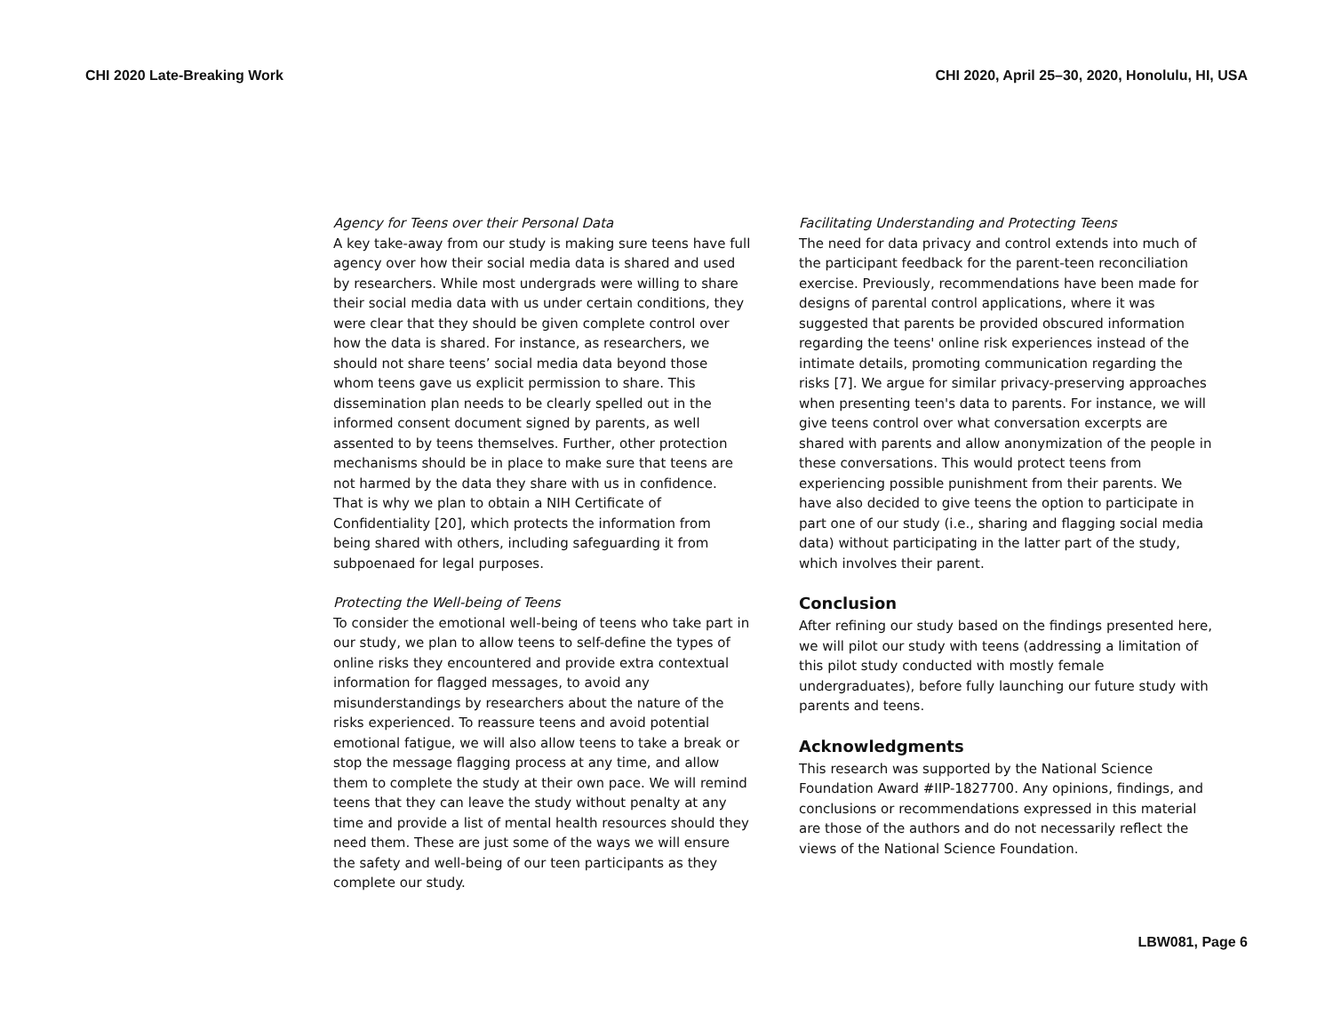CHI 2020 Late-Breaking Work CHI 2020, April 25–30, 2020, Honolulu, HI, USA
Agency for Teens over their Personal Data
A key take-away from our study is making sure teens have full agency over how their social media data is shared and used by researchers. While most undergrads were willing to share their social media data with us under certain conditions, they were clear that they should be given complete control over how the data is shared. For instance, as researchers, we should not share teens’ social media data beyond those whom teens gave us explicit permission to share. This dissemination plan needs to be clearly spelled out in the informed consent document signed by parents, as well assented to by teens themselves. Further, other protection mechanisms should be in place to make sure that teens are not harmed by the data they share with us in confidence. That is why we plan to obtain a NIH Certificate of Confidentiality [20], which protects the information from being shared with others, including safeguarding it from subpoenaed for legal purposes.
Protecting the Well-being of Teens
To consider the emotional well-being of teens who take part in our study, we plan to allow teens to self-define the types of online risks they encountered and provide extra contextual information for flagged messages, to avoid any misunderstandings by researchers about the nature of the risks experienced. To reassure teens and avoid potential emotional fatigue, we will also allow teens to take a break or stop the message flagging process at any time, and allow them to complete the study at their own pace. We will remind teens that they can leave the study without penalty at any time and provide a list of mental health resources should they need them. These are just some of the ways we will ensure the safety and well-being of our teen participants as they complete our study.
Facilitating Understanding and Protecting Teens
The need for data privacy and control extends into much of the participant feedback for the parent-teen reconciliation exercise. Previously, recommendations have been made for designs of parental control applications, where it was suggested that parents be provided obscured information regarding the teens' online risk experiences instead of the intimate details, promoting communication regarding the risks [7]. We argue for similar privacy-preserving approaches when presenting teen's data to parents. For instance, we will give teens control over what conversation excerpts are shared with parents and allow anonymization of the people in these conversations. This would protect teens from experiencing possible punishment from their parents. We have also decided to give teens the option to participate in part one of our study (i.e., sharing and flagging social media data) without participating in the latter part of the study, which involves their parent.
Conclusion
After refining our study based on the findings presented here, we will pilot our study with teens (addressing a limitation of this pilot study conducted with mostly female undergraduates), before fully launching our future study with parents and teens.
Acknowledgments
This research was supported by the National Science Foundation Award #IIP-1827700. Any opinions, findings, and conclusions or recommendations expressed in this material are those of the authors and do not necessarily reflect the views of the National Science Foundation.
LBW081, Page 6